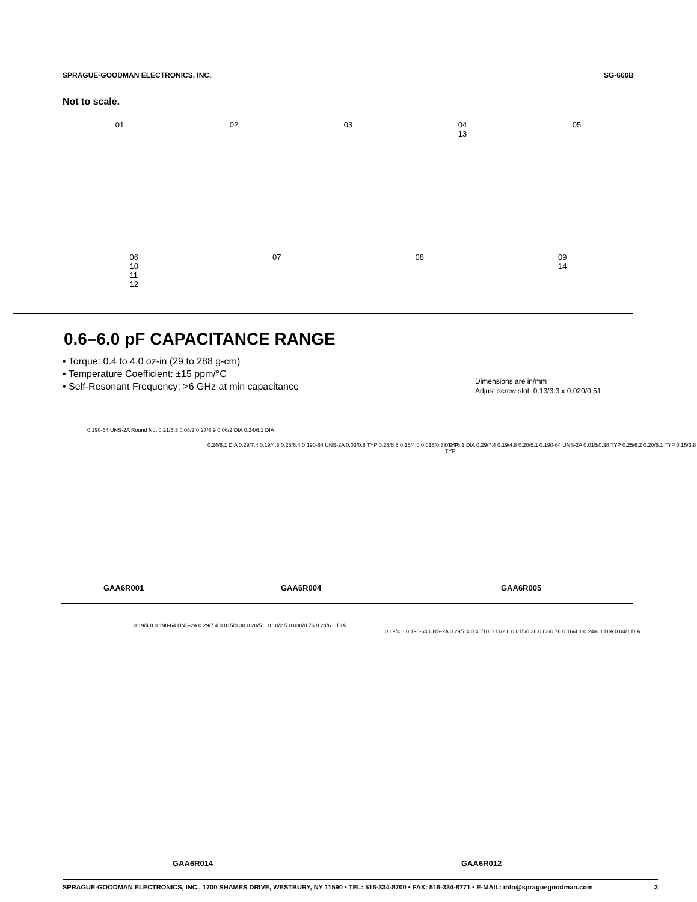SPRAGUE-GOODMAN ELECTRONICS, INC. SG-660B
Not to scale.
01 02 03 04
13
05
06
10
11
12
07 08 09
14
0.6–6.0 pF CAPACITANCE RANGE
• Torque: 0.4 to 4.0 oz-in (29 to 288 g-cm)
• Temperature Coefficient: ±15 ppm/°C
• Self-Resonant Frequency: >6 GHz at min capacitance
Dimensions are in/mm
Adjust screw slot: 0.13/3.3 x 0.020/0.51
0.190-64 UNS-2A Round Nut 0.21/5.3 0.08/2 0.27/6.9 0.06/2 DIA 0.24/6.1 DIA
0.24/6.1 DIA 0.29/7.4 0.19/4.8 0.25/6.4 0.190-64 UNS-2A 0.03/0.8 TYP 0.26/6.6 0.16/4.0 0.015/0.38 TYP
0.24/6.1 DIA 0.29/7.4 0.19/4.8 0.20/5.1 0.190-64 UNS-2A 0.015/0.38 TYP 0.25/6.2 0.20/5.1 TYP 0.15/3.8 TYP
GAA6R001 GAA6R004 GAA6R005
0.19/4.8 0.190-64 UNS-2A 0.29/7.4 0.015/0.38 0.20/5.1 0.10/2.5 0.030/0.76 0.24/6.1 DIA
0.19/4.8 0.190-64 UNS-2A 0.29/7.4 0.40/10 0.11/2.8 0.015/0.38 0.03/0.76 0.16/4.1 0.24/6.1 DIA 0.04/1 DIA
GAA6R014 GAA6R012
SPRAGUE-GOODMAN ELECTRONICS, INC., 1700 SHAMES DRIVE, WESTBURY, NY 11590 • TEL: 516-334-8700 • FAX: 516-334-8771 • E-MAIL: info@spraguegoodman.com 3